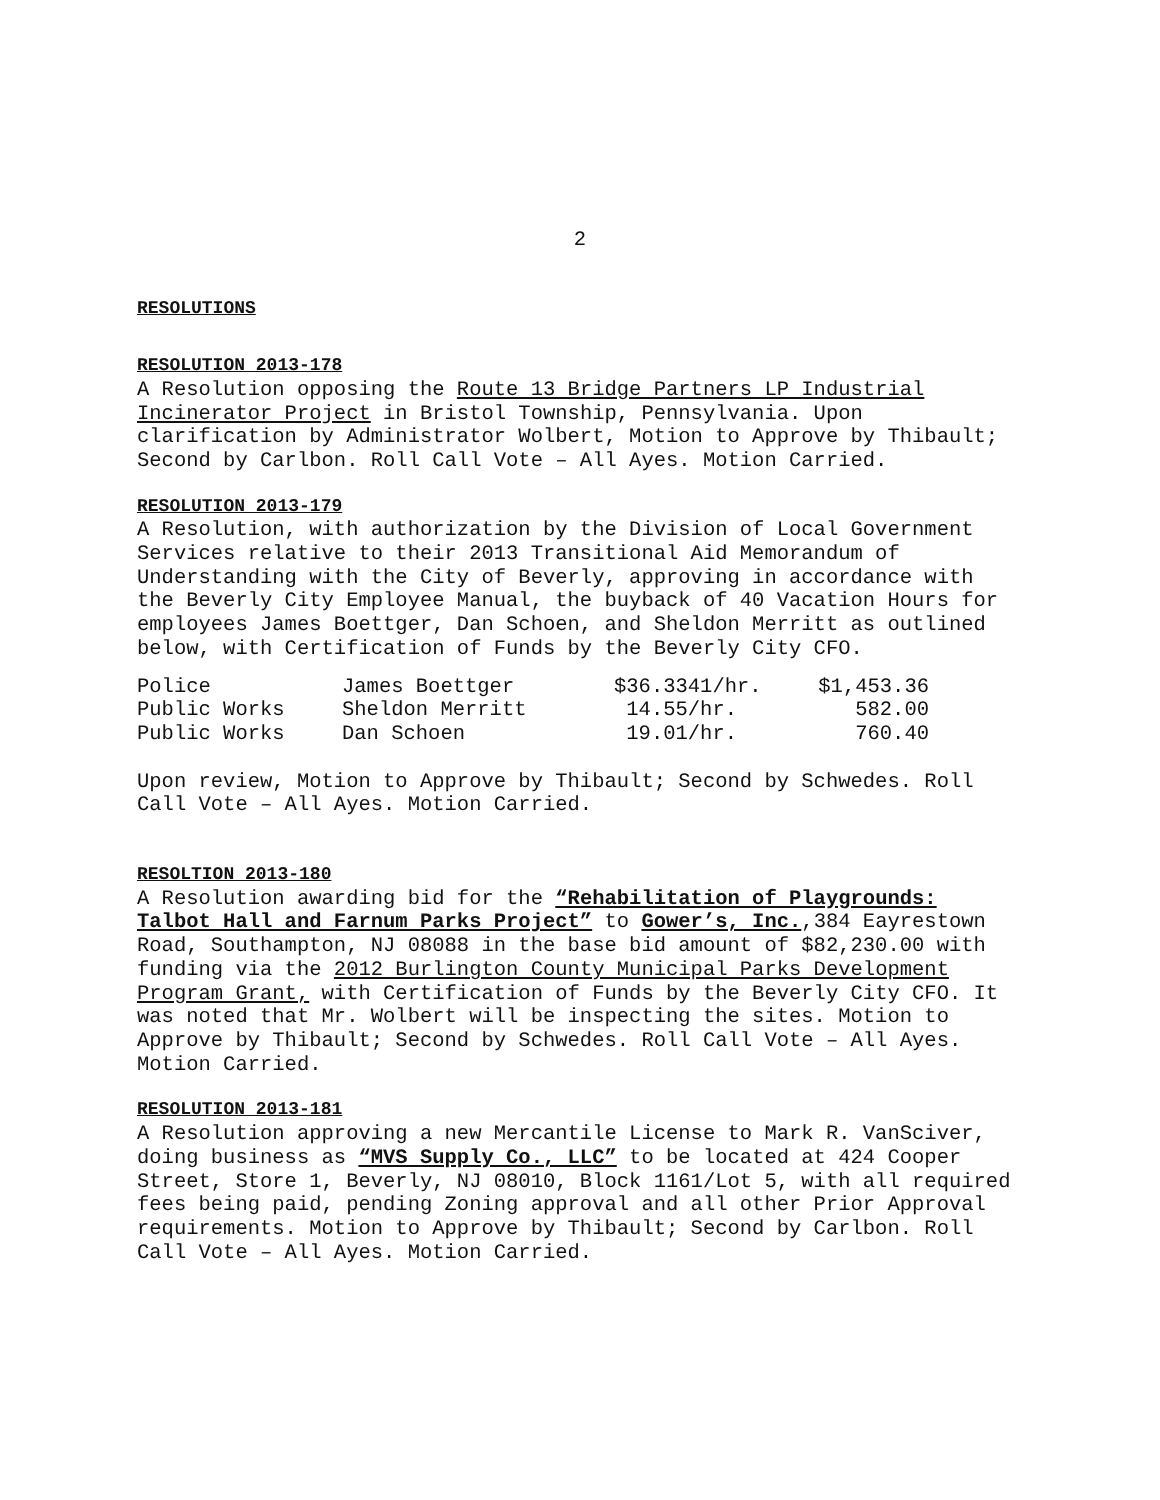2
RESOLUTIONS
RESOLUTION 2013-178
A Resolution opposing the Route 13 Bridge Partners LP Industrial Incinerator Project in Bristol Township, Pennsylvania. Upon clarification by Administrator Wolbert, Motion to Approve by Thibault; Second by Carlbon. Roll Call Vote – All Ayes. Motion Carried.
RESOLUTION 2013-179
A Resolution, with authorization by the Division of Local Government Services relative to their 2013 Transitional Aid Memorandum of Understanding with the City of Beverly, approving in accordance with the Beverly City Employee Manual, the buyback of 40 Vacation Hours for employees James Boettger, Dan Schoen, and Sheldon Merritt as outlined below, with Certification of Funds by the Beverly City CFO.
| Police | James Boettger | $36.3341/hr. | $1,453.36 |
| Public Works | Sheldon Merritt | 14.55/hr. | 582.00 |
| Public Works | Dan Schoen | 19.01/hr. | 760.40 |
Upon review, Motion to Approve by Thibault; Second by Schwedes. Roll Call Vote – All Ayes. Motion Carried.
RESOLTION 2013-180
A Resolution awarding bid for the “Rehabilitation of Playgrounds: Talbot Hall and Farnum Parks Project” to Gower’s, Inc.,384 Eayrestown Road, Southampton, NJ 08088 in the base bid amount of $82,230.00 with funding via the 2012 Burlington County Municipal Parks Development Program Grant, with Certification of Funds by the Beverly City CFO. It was noted that Mr. Wolbert will be inspecting the sites. Motion to Approve by Thibault; Second by Schwedes. Roll Call Vote – All Ayes. Motion Carried.
RESOLUTION 2013-181
A Resolution approving a new Mercantile License to Mark R. VanSciver, doing business as “MVS Supply Co., LLC” to be located at 424 Cooper Street, Store 1, Beverly, NJ 08010, Block 1161/Lot 5, with all required fees being paid, pending Zoning approval and all other Prior Approval requirements. Motion to Approve by Thibault; Second by Carlbon. Roll Call Vote – All Ayes. Motion Carried.